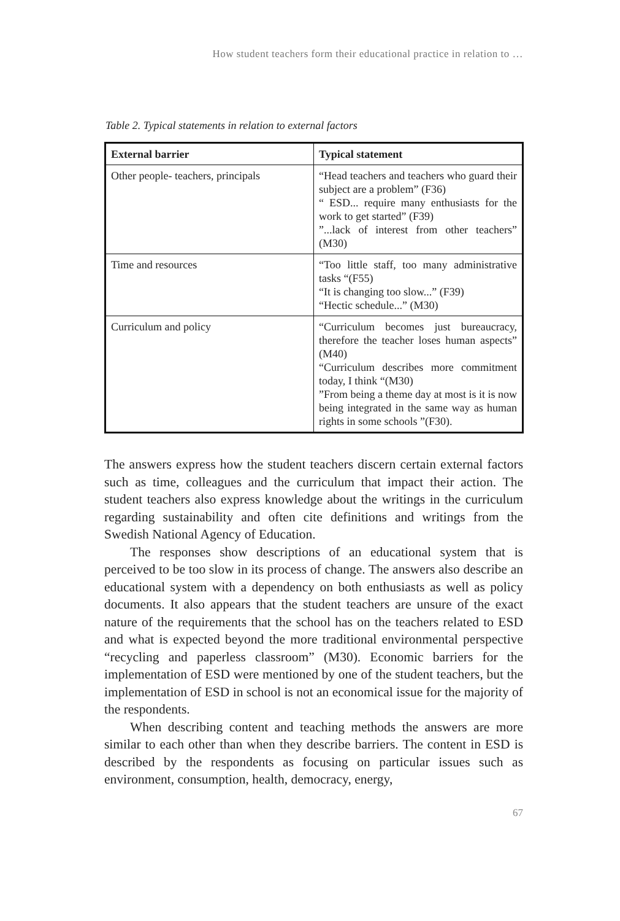How student teachers form their educational practice in relation to …
Table 2. Typical statements in relation to external factors
| External barrier | Typical statement |
| --- | --- |
| Other people- teachers, principals | “Head teachers and teachers who guard their subject are a problem” (F36) “ ESD... require many enthusiasts for the work to get started” (F39) ”...lack of interest from other teachers” (M30) |
| Time and resources | “Too little staff, too many administrative tasks “(F55) “It is changing too slow...” (F39) “Hectic schedule...” (M30) |
| Curriculum and policy | “Curriculum becomes just bureaucracy, therefore the teacher loses human aspects” (M40) “Curriculum describes more commitment today, I think “(M30) ”From being a theme day at most is it is now being integrated in the same way as human rights in some schools ”(F30). |
The answers express how the student teachers discern certain external factors such as time, colleagues and the curriculum that impact their action. The student teachers also express knowledge about the writings in the curriculum regarding sustainability and often cite definitions and writings from the Swedish National Agency of Education.
The responses show descriptions of an educational system that is perceived to be too slow in its process of change. The answers also describe an educational system with a dependency on both enthusiasts as well as policy documents. It also appears that the student teachers are unsure of the exact nature of the requirements that the school has on the teachers related to ESD and what is expected beyond the more traditional environmental perspective “recycling and paperless classroom” (M30). Economic barriers for the implementation of ESD were mentioned by one of the student teachers, but the implementation of ESD in school is not an economical issue for the majority of the respondents.
When describing content and teaching methods the answers are more similar to each other than when they describe barriers. The content in ESD is described by the respondents as focusing on particular issues such as environment, consumption, health, democracy, energy,
67